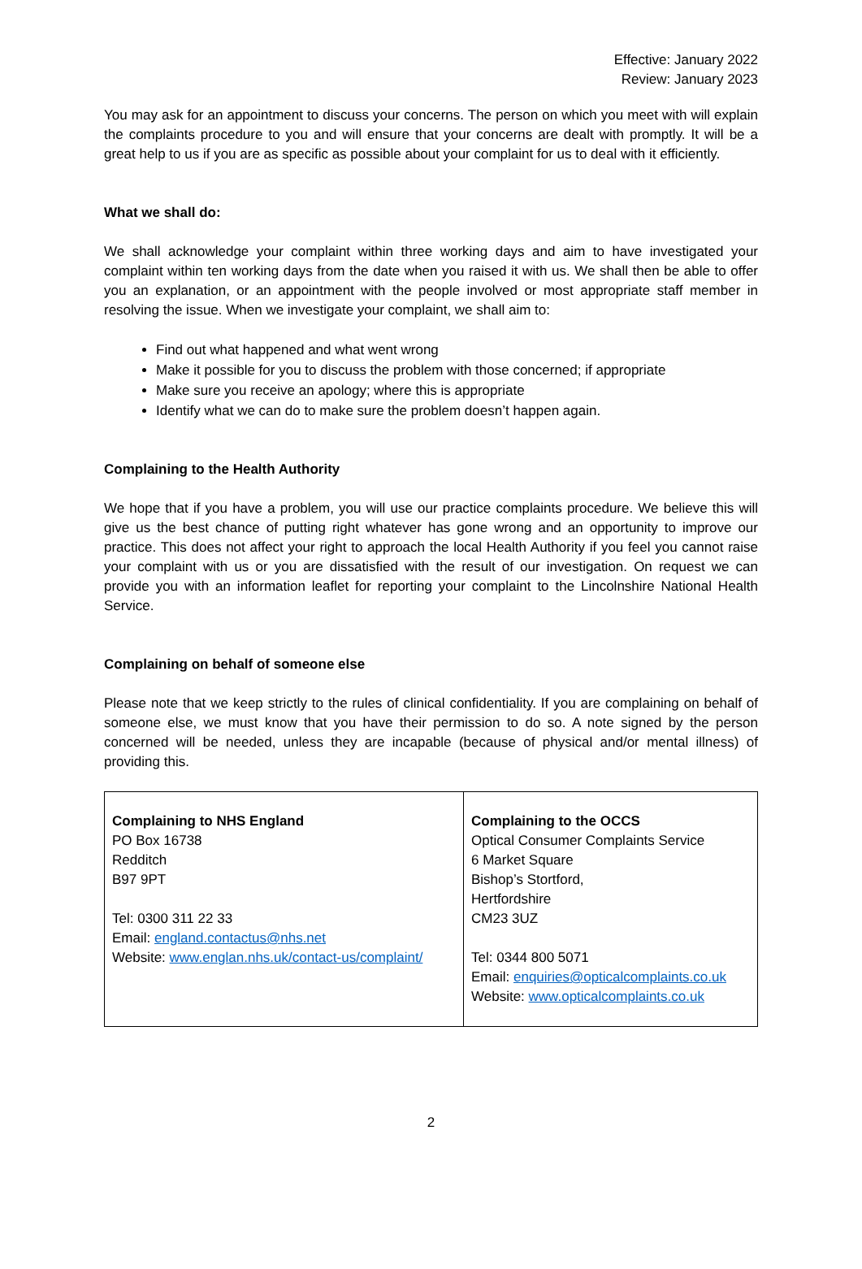Effective: January 2022
Review: January 2023
You may ask for an appointment to discuss your concerns. The person on which you meet with will explain the complaints procedure to you and will ensure that your concerns are dealt with promptly. It will be a great help to us if you are as specific as possible about your complaint for us to deal with it efficiently.
What we shall do:
We shall acknowledge your complaint within three working days and aim to have investigated your complaint within ten working days from the date when you raised it with us. We shall then be able to offer you an explanation, or an appointment with the people involved or most appropriate staff member in resolving the issue. When we investigate your complaint, we shall aim to:
Find out what happened and what went wrong
Make it possible for you to discuss the problem with those concerned; if appropriate
Make sure you receive an apology; where this is appropriate
Identify what we can do to make sure the problem doesn’t happen again.
Complaining to the Health Authority
We hope that if you have a problem, you will use our practice complaints procedure. We believe this will give us the best chance of putting right whatever has gone wrong and an opportunity to improve our practice. This does not affect your right to approach the local Health Authority if you feel you cannot raise your complaint with us or you are dissatisfied with the result of our investigation. On request we can provide you with an information leaflet for reporting your complaint to the Lincolnshire National Health Service.
Complaining on behalf of someone else
Please note that we keep strictly to the rules of clinical confidentiality. If you are complaining on behalf of someone else, we must know that you have their permission to do so. A note signed by the person concerned will be needed, unless they are incapable (because of physical and/or mental illness) of providing this.
| Complaining to NHS England PO Box 16738 Redditch B97 9PT Tel: 0300 311 22 33 Email: england.contactus@nhs.net Website: www.englan.nhs.uk/contact-us/complaint/ | Complaining to the OCCS Optical Consumer Complaints Service 6 Market Square Bishop’s Stortford, Hertfordshire CM23 3UZ Tel: 0344 800 5071 Email: enquiries@opticalcomplaints.co.uk Website: www.opticalcomplaints.co.uk |
2